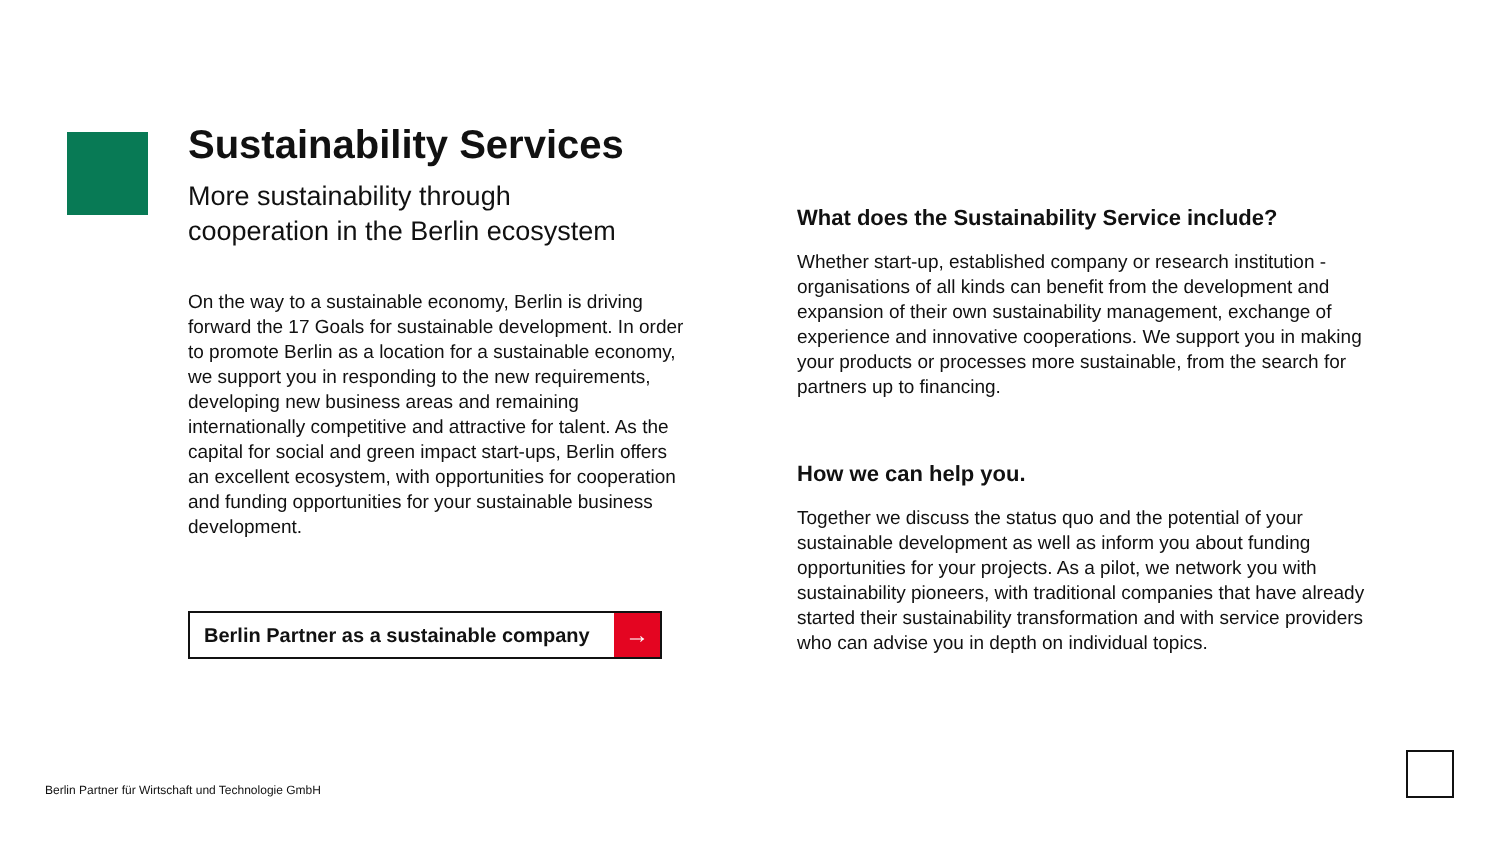Sustainability Services
More sustainability through
cooperation in the Berlin ecosystem
On the way to a sustainable economy, Berlin is driving forward the 17 Goals for sustainable development. In order to promote Berlin as a location for a sustainable economy, we support you in responding to the new requirements, developing new business areas and remaining internationally competitive and attractive for talent. As the capital for social and green impact start-ups, Berlin offers an excellent ecosystem, with opportunities for cooperation and funding opportunities for your sustainable business development.
Berlin Partner as a sustainable company →
What does the Sustainability Service include?
Whether start-up, established company or research institution - organisations of all kinds can benefit from the development and expansion of their own sustainability management, exchange of experience and innovative cooperations. We support you in making your products or processes more sustainable, from the search for partners up to financing.
How we can help you.
Together we discuss the status quo and the potential of your sustainable development as well as inform you about funding opportunities for your projects. As a pilot, we network you with sustainability pioneers, with traditional companies that have already started their sustainability transformation and with service providers who can advise you in depth on individual topics.
Berlin Partner für Wirtschaft und Technologie GmbH